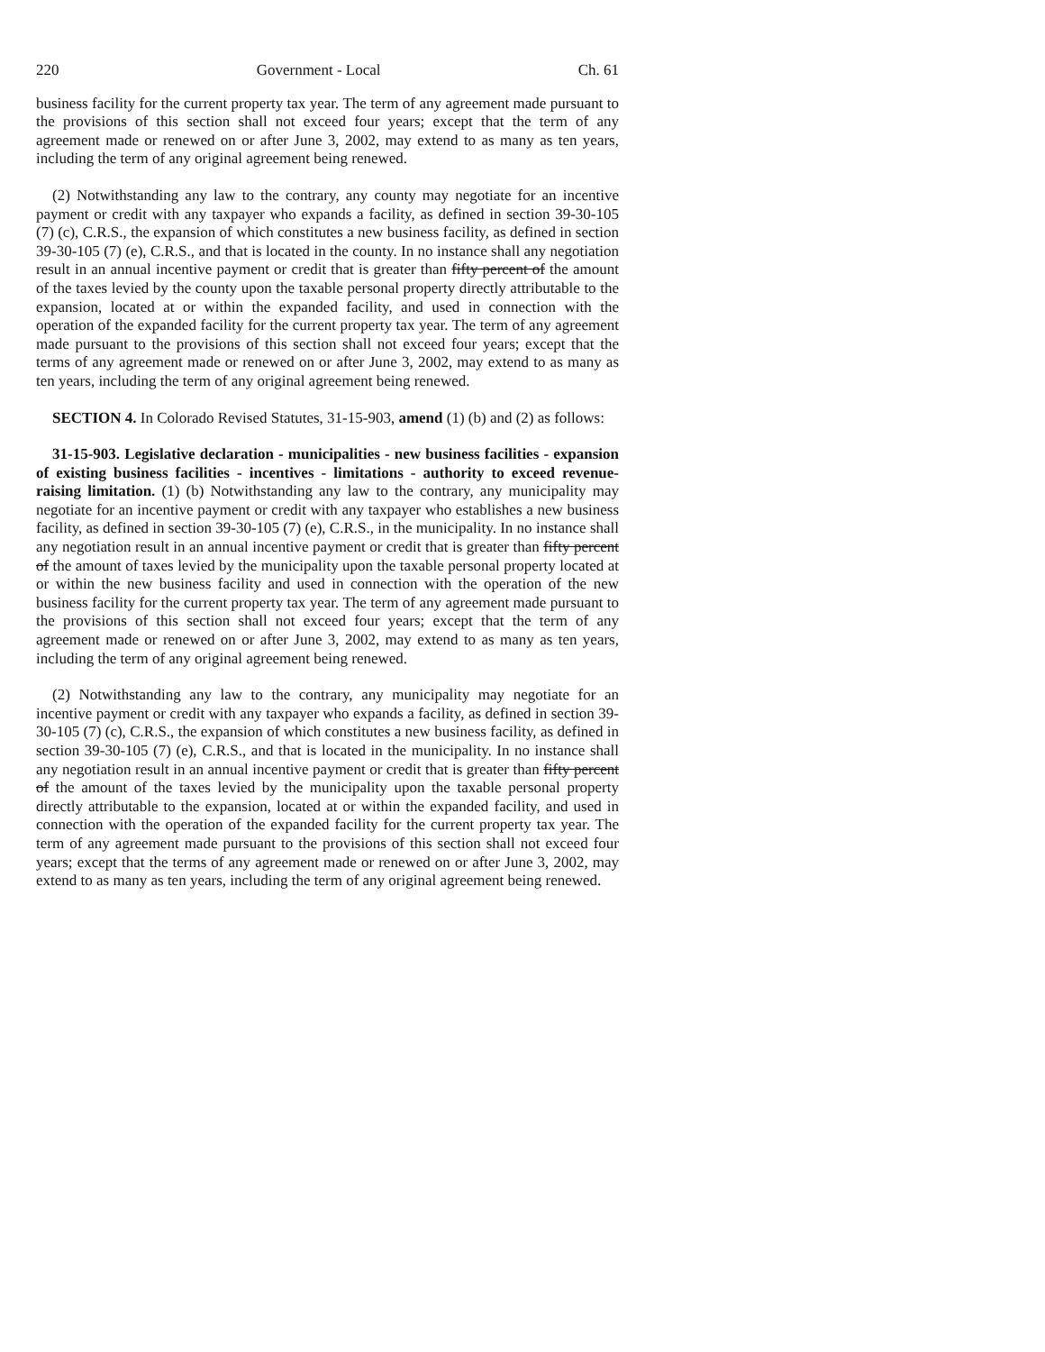220 Government - Local Ch. 61
business facility for the current property tax year. The term of any agreement made pursuant to the provisions of this section shall not exceed four years; except that the term of any agreement made or renewed on or after June 3, 2002, may extend to as many as ten years, including the term of any original agreement being renewed.
(2) Notwithstanding any law to the contrary, any county may negotiate for an incentive payment or credit with any taxpayer who expands a facility, as defined in section 39-30-105 (7) (c), C.R.S., the expansion of which constitutes a new business facility, as defined in section 39-30-105 (7) (e), C.R.S., and that is located in the county. In no instance shall any negotiation result in an annual incentive payment or credit that is greater than fifty percent of the amount of the taxes levied by the county upon the taxable personal property directly attributable to the expansion, located at or within the expanded facility, and used in connection with the operation of the expanded facility for the current property tax year. The term of any agreement made pursuant to the provisions of this section shall not exceed four years; except that the terms of any agreement made or renewed on or after June 3, 2002, may extend to as many as ten years, including the term of any original agreement being renewed.
SECTION 4. In Colorado Revised Statutes, 31-15-903, amend (1) (b) and (2) as follows:
31-15-903. Legislative declaration - municipalities - new business facilities - expansion of existing business facilities - incentives - limitations - authority to exceed revenue-raising limitation. (1) (b) Notwithstanding any law to the contrary, any municipality may negotiate for an incentive payment or credit with any taxpayer who establishes a new business facility, as defined in section 39-30-105 (7) (e), C.R.S., in the municipality. In no instance shall any negotiation result in an annual incentive payment or credit that is greater than fifty percent of the amount of taxes levied by the municipality upon the taxable personal property located at or within the new business facility and used in connection with the operation of the new business facility for the current property tax year. The term of any agreement made pursuant to the provisions of this section shall not exceed four years; except that the term of any agreement made or renewed on or after June 3, 2002, may extend to as many as ten years, including the term of any original agreement being renewed.
(2) Notwithstanding any law to the contrary, any municipality may negotiate for an incentive payment or credit with any taxpayer who expands a facility, as defined in section 39-30-105 (7) (c), C.R.S., the expansion of which constitutes a new business facility, as defined in section 39-30-105 (7) (e), C.R.S., and that is located in the municipality. In no instance shall any negotiation result in an annual incentive payment or credit that is greater than fifty percent of the amount of the taxes levied by the municipality upon the taxable personal property directly attributable to the expansion, located at or within the expanded facility, and used in connection with the operation of the expanded facility for the current property tax year. The term of any agreement made pursuant to the provisions of this section shall not exceed four years; except that the terms of any agreement made or renewed on or after June 3, 2002, may extend to as many as ten years, including the term of any original agreement being renewed.